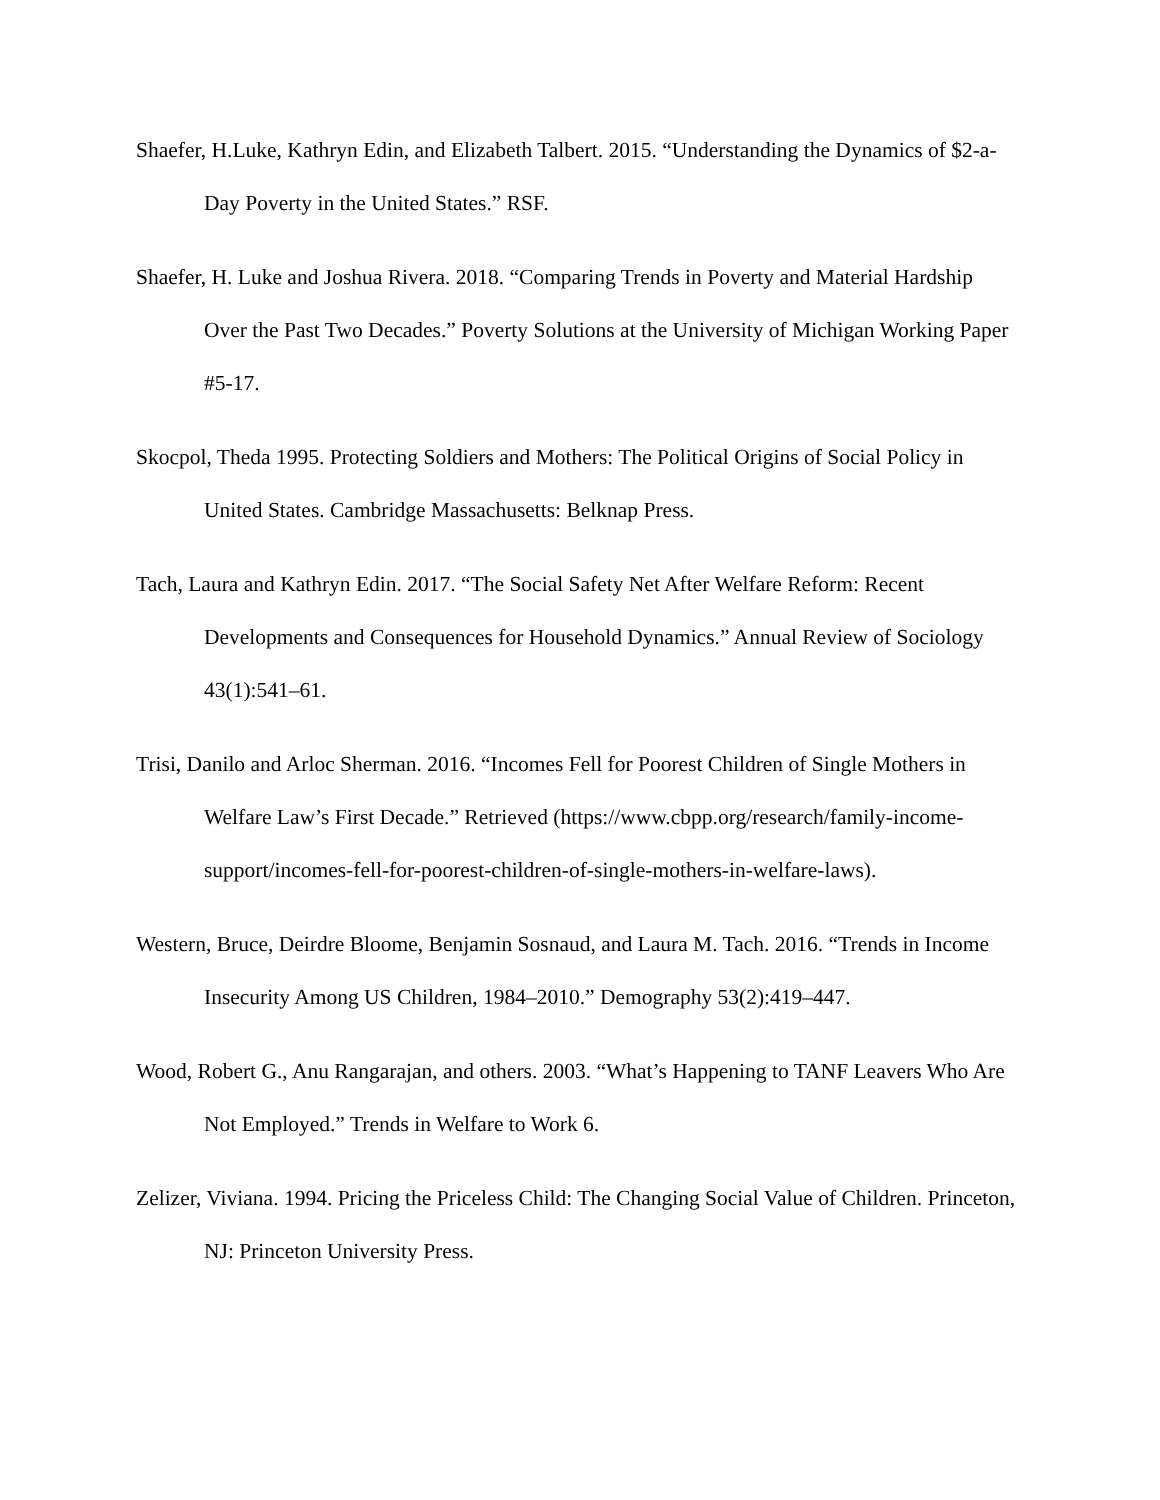Shaefer, H.Luke, Kathryn Edin, and Elizabeth Talbert. 2015. “Understanding the Dynamics of $2-a-Day Poverty in the United States.” RSF.
Shaefer, H. Luke and Joshua Rivera. 2018. “Comparing Trends in Poverty and Material Hardship Over the Past Two Decades.” Poverty Solutions at the University of Michigan Working Paper #5-17.
Skocpol, Theda 1995. Protecting Soldiers and Mothers: The Political Origins of Social Policy in United States. Cambridge Massachusetts: Belknap Press.
Tach, Laura and Kathryn Edin. 2017. “The Social Safety Net After Welfare Reform: Recent Developments and Consequences for Household Dynamics.” Annual Review of Sociology 43(1):541–61.
Trisi, Danilo and Arloc Sherman. 2016. “Incomes Fell for Poorest Children of Single Mothers in Welfare Law’s First Decade.” Retrieved (https://www.cbpp.org/research/family-income-support/incomes-fell-for-poorest-children-of-single-mothers-in-welfare-laws).
Western, Bruce, Deirdre Bloome, Benjamin Sosnaud, and Laura M. Tach. 2016. “Trends in Income Insecurity Among US Children, 1984–2010.” Demography 53(2):419–447.
Wood, Robert G., Anu Rangarajan, and others. 2003. “What’s Happening to TANF Leavers Who Are Not Employed.” Trends in Welfare to Work 6.
Zelizer, Viviana. 1994. Pricing the Priceless Child: The Changing Social Value of Children. Princeton, NJ: Princeton University Press.